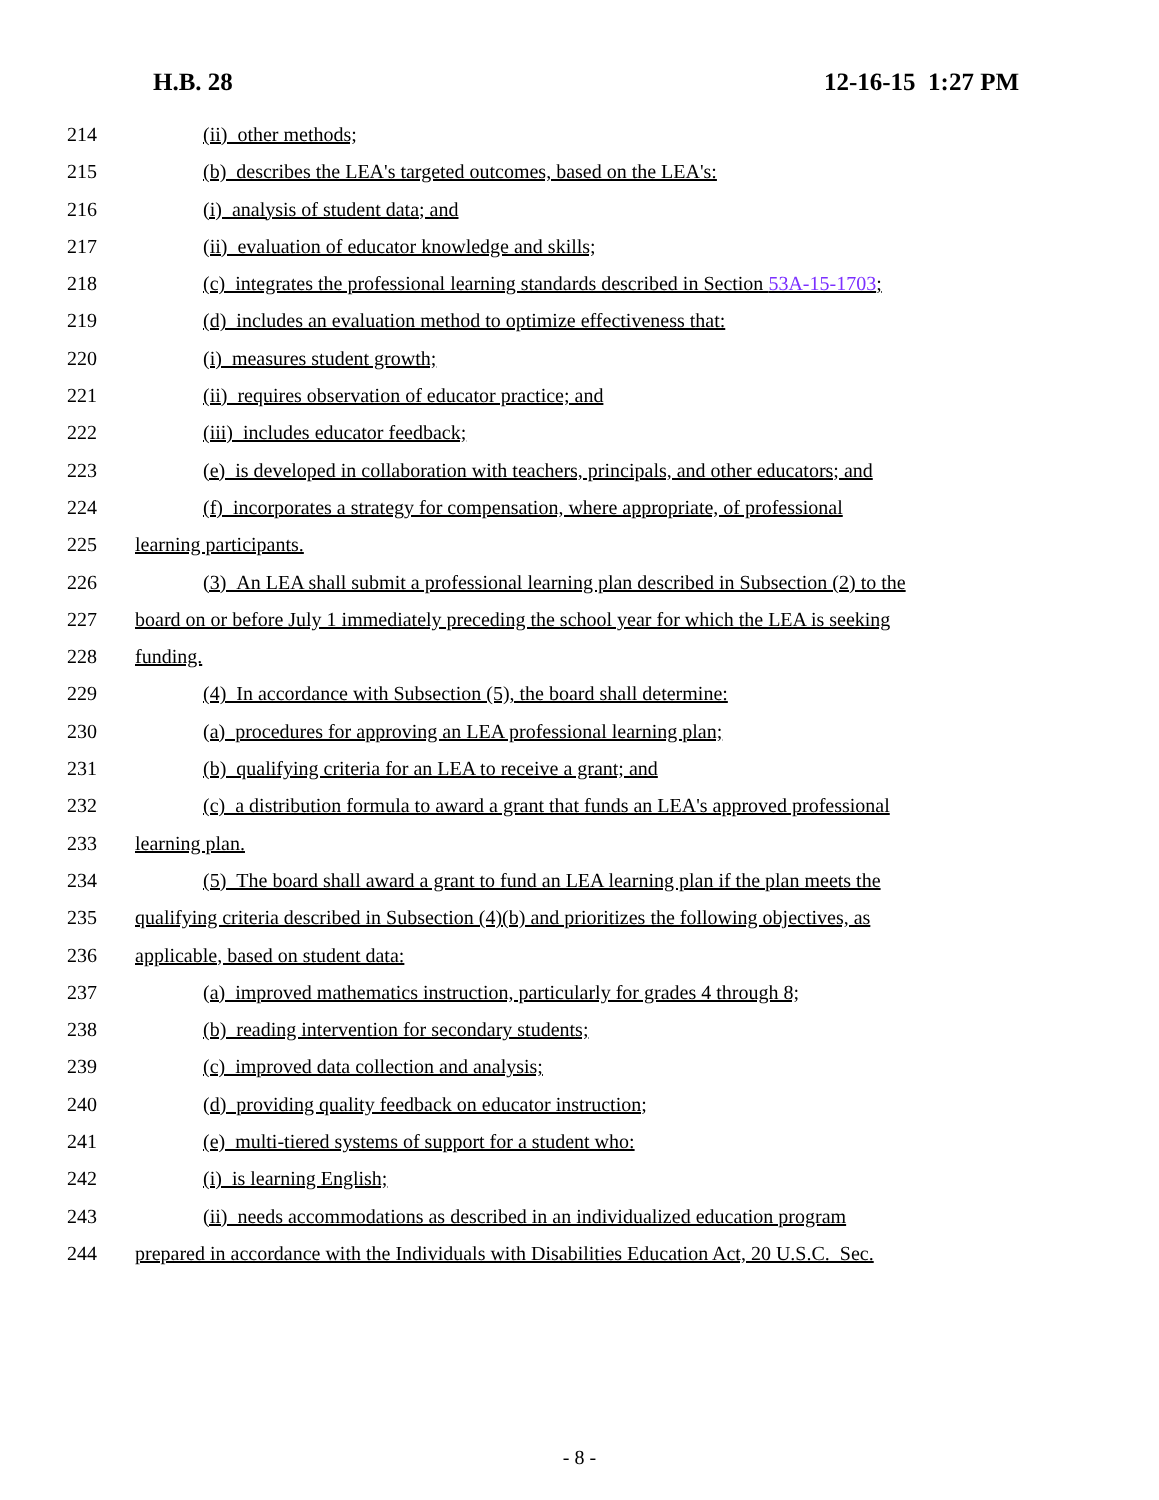H.B. 28 12-16-15 1:27 PM
214 (ii) other methods;
215 (b) describes the LEA's targeted outcomes, based on the LEA's:
216 (i) analysis of student data; and
217 (ii) evaluation of educator knowledge and skills;
218 (c) integrates the professional learning standards described in Section 53A-15-1703;
219 (d) includes an evaluation method to optimize effectiveness that:
220 (i) measures student growth;
221 (ii) requires observation of educator practice; and
222 (iii) includes educator feedback;
223 (e) is developed in collaboration with teachers, principals, and other educators; and
224 (f) incorporates a strategy for compensation, where appropriate, of professional
225 learning participants.
226 (3) An LEA shall submit a professional learning plan described in Subsection (2) to the
227 board on or before July 1 immediately preceding the school year for which the LEA is seeking
228 funding.
229 (4) In accordance with Subsection (5), the board shall determine:
230 (a) procedures for approving an LEA professional learning plan;
231 (b) qualifying criteria for an LEA to receive a grant; and
232 (c) a distribution formula to award a grant that funds an LEA's approved professional
233 learning plan.
234 (5) The board shall award a grant to fund an LEA learning plan if the plan meets the
235 qualifying criteria described in Subsection (4)(b) and prioritizes the following objectives, as
236 applicable, based on student data:
237 (a) improved mathematics instruction, particularly for grades 4 through 8;
238 (b) reading intervention for secondary students;
239 (c) improved data collection and analysis;
240 (d) providing quality feedback on educator instruction;
241 (e) multi-tiered systems of support for a student who:
242 (i) is learning English;
243 (ii) needs accommodations as described in an individualized education program
244 prepared in accordance with the Individuals with Disabilities Education Act, 20 U.S.C. Sec.
- 8 -